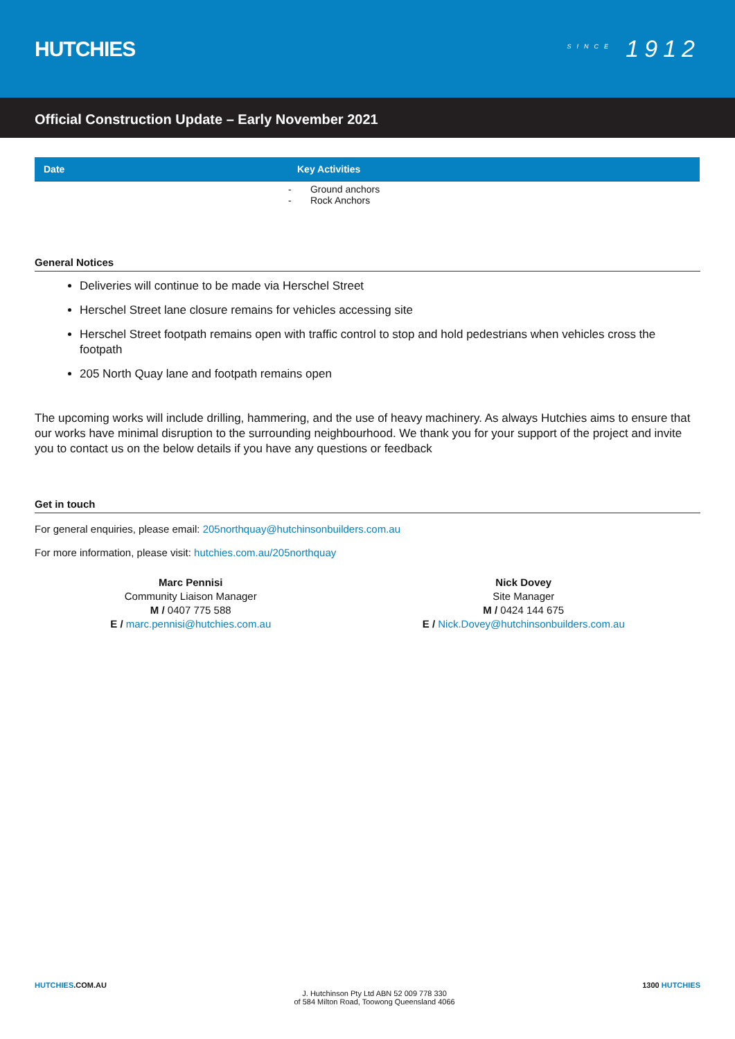HUTCHIES
<sup>SINCE</sup> 1912
Official Construction Update – Early November 2021
| Date | Key Activities |
| --- | --- |
| | - Ground anchors - Rock Anchors |
General Notices
Deliveries will continue to be made via Herschel Street
Herschel Street lane closure remains for vehicles accessing site
Herschel Street footpath remains open with traffic control to stop and hold pedestrians when vehicles cross the footpath
205 North Quay lane and footpath remains open
The upcoming works will include drilling, hammering, and the use of heavy machinery. As always Hutchies aims to ensure that our works have minimal disruption to the surrounding neighbourhood. We thank you for your support of the project and invite you to contact us on the below details if you have any questions or feedback
Get in touch
For general enquiries, please email: 205northquay@hutchinsonbuilders.com.au
For more information, please visit: hutchies.com.au/205northquay
Marc Pennisi
Community Liaison Manager
M / 0407 775 588
E / marc.pennisi@hutchies.com.au
Nick Dovey
Site Manager
M / 0424 144 675
E / Nick.Dovey@hutchinsonbuilders.com.au
HUTCHIES.COM.AU
J. Hutchinson Pty Ltd ABN 52 009 778 330
of 584 Milton Road, Toowong Queensland 4066
1300 HUTCHIES